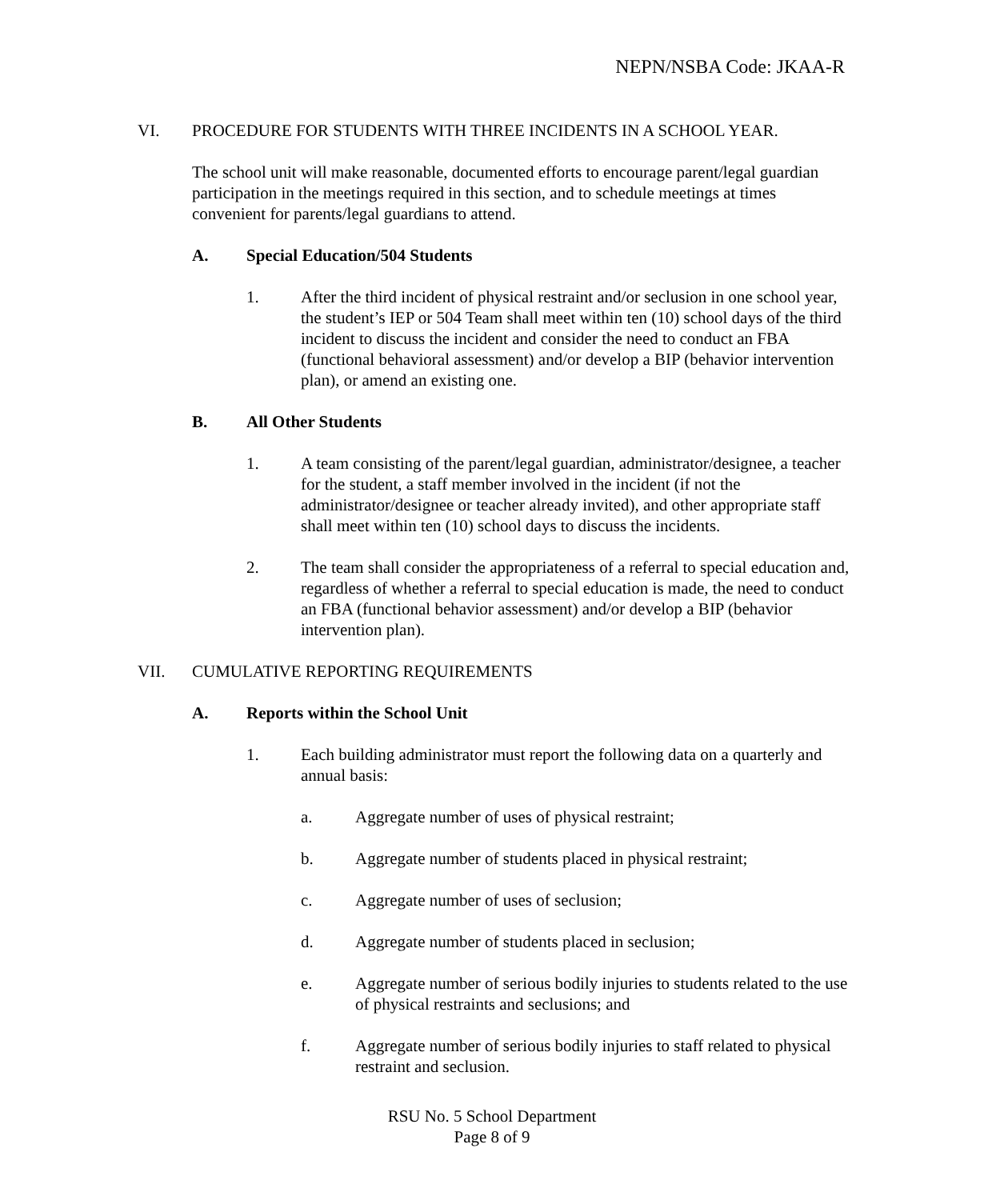NEPN/NSBA Code: JKAA-R
VI. PROCEDURE FOR STUDENTS WITH THREE INCIDENTS IN A SCHOOL YEAR.
The school unit will make reasonable, documented efforts to encourage parent/legal guardian participation in the meetings required in this section, and to schedule meetings at times convenient for parents/legal guardians to attend.
A. Special Education/504 Students
1. After the third incident of physical restraint and/or seclusion in one school year, the student’s IEP or 504 Team shall meet within ten (10) school days of the third incident to discuss the incident and consider the need to conduct an FBA (functional behavioral assessment) and/or develop a BIP (behavior intervention plan), or amend an existing one.
B. All Other Students
1. A team consisting of the parent/legal guardian, administrator/designee, a teacher for the student, a staff member involved in the incident (if not the administrator/designee or teacher already invited), and other appropriate staff shall meet within ten (10) school days to discuss the incidents.
2. The team shall consider the appropriateness of a referral to special education and, regardless of whether a referral to special education is made, the need to conduct an FBA (functional behavior assessment) and/or develop a BIP (behavior intervention plan).
VII. CUMULATIVE REPORTING REQUIREMENTS
A. Reports within the School Unit
1. Each building administrator must report the following data on a quarterly and annual basis:
a. Aggregate number of uses of physical restraint;
b. Aggregate number of students placed in physical restraint;
c. Aggregate number of uses of seclusion;
d. Aggregate number of students placed in seclusion;
e. Aggregate number of serious bodily injuries to students related to the use of physical restraints and seclusions; and
f. Aggregate number of serious bodily injuries to staff related to physical restraint and seclusion.
RSU No. 5 School Department
Page 8 of 9